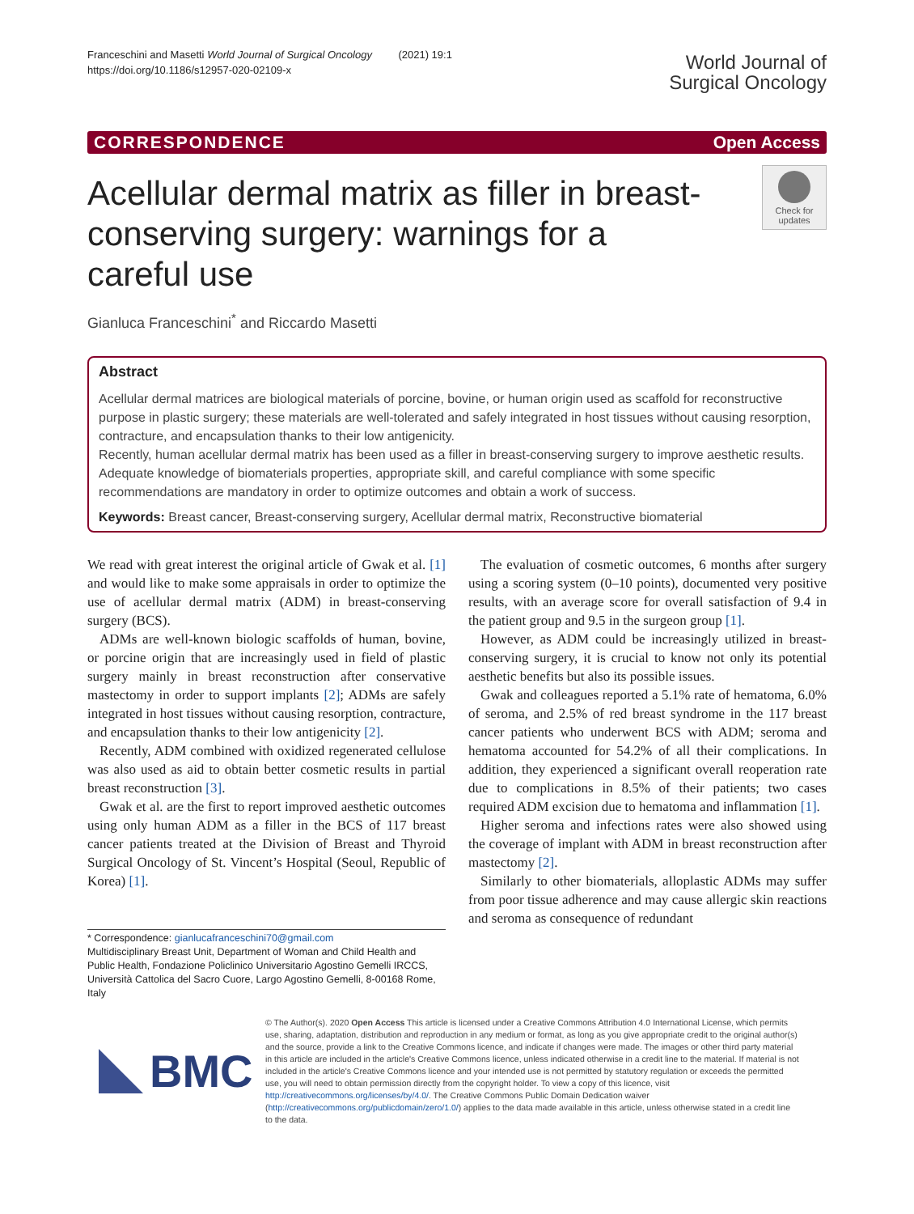Franceschini and Masetti World Journal of Surgical Oncology (2021) 19:1
https://doi.org/10.1186/s12957-020-02109-x
World Journal of
Surgical Oncology
CORRESPONDENCE Open Access
Acellular dermal matrix as filler in breast-conserving surgery: warnings for a careful use
Check for updates
Gianluca Franceschini<sup>*</sup> and Riccardo Masetti
Abstract
Acellular dermal matrices are biological materials of porcine, bovine, or human origin used as scaffold for reconstructive purpose in plastic surgery; these materials are well-tolerated and safely integrated in host tissues without causing resorption, contracture, and encapsulation thanks to their low antigenicity.
Recently, human acellular dermal matrix has been used as a filler in breast-conserving surgery to improve aesthetic results. Adequate knowledge of biomaterials properties, appropriate skill, and careful compliance with some specific recommendations are mandatory in order to optimize outcomes and obtain a work of success.
Keywords: Breast cancer, Breast-conserving surgery, Acellular dermal matrix, Reconstructive biomaterial
We read with great interest the original article of Gwak et al. [1] and would like to make some appraisals in order to optimize the use of acellular dermal matrix (ADM) in breast-conserving surgery (BCS).
ADMs are well-known biologic scaffolds of human, bovine, or porcine origin that are increasingly used in field of plastic surgery mainly in breast reconstruction after conservative mastectomy in order to support implants [2]; ADMs are safely integrated in host tissues without causing resorption, contracture, and encapsulation thanks to their low antigenicity [2].
Recently, ADM combined with oxidized regenerated cellulose was also used as aid to obtain better cosmetic results in partial breast reconstruction [3].
Gwak et al. are the first to report improved aesthetic outcomes using only human ADM as a filler in the BCS of 117 breast cancer patients treated at the Division of Breast and Thyroid Surgical Oncology of St. Vincent’s Hospital (Seoul, Republic of Korea) [1].
* Correspondence: gianlucafranceschini70@gmail.com
Multidisciplinary Breast Unit, Department of Woman and Child Health and Public Health, Fondazione Policlinico Universitario Agostino Gemelli IRCCS, Università Cattolica del Sacro Cuore, Largo Agostino Gemelli, 8-00168 Rome, Italy
The evaluation of cosmetic outcomes, 6 months after surgery using a scoring system (0–10 points), documented very positive results, with an average score for overall satisfaction of 9.4 in the patient group and 9.5 in the surgeon group [1].
However, as ADM could be increasingly utilized in breast-conserving surgery, it is crucial to know not only its potential aesthetic benefits but also its possible issues.
Gwak and colleagues reported a 5.1% rate of hematoma, 6.0% of seroma, and 2.5% of red breast syndrome in the 117 breast cancer patients who underwent BCS with ADM; seroma and hematoma accounted for 54.2% of all their complications. In addition, they experienced a significant overall reoperation rate due to complications in 8.5% of their patients; two cases required ADM excision due to hematoma and inflammation [1].
Higher seroma and infections rates were also showed using the coverage of implant with ADM in breast reconstruction after mastectomy [2].
Similarly to other biomaterials, alloplastic ADMs may suffer from poor tissue adherence and may cause allergic skin reactions and seroma as consequence of redundant
BMC
© The Author(s). 2020 Open Access This article is licensed under a Creative Commons Attribution 4.0 International License, which permits use, sharing, adaptation, distribution and reproduction in any medium or format, as long as you give appropriate credit to the original author(s) and the source, provide a link to the Creative Commons licence, and indicate if changes were made. The images or other third party material in this article are included in the article's Creative Commons licence, unless indicated otherwise in a credit line to the material. If material is not included in the article's Creative Commons licence and your intended use is not permitted by statutory regulation or exceeds the permitted use, you will need to obtain permission directly from the copyright holder. To view a copy of this licence, visit http://creativecommons.org/licenses/by/4.0/. The Creative Commons Public Domain Dedication waiver (http://creativecommons.org/publicdomain/zero/1.0/) applies to the data made available in this article, unless otherwise stated in a credit line to the data.